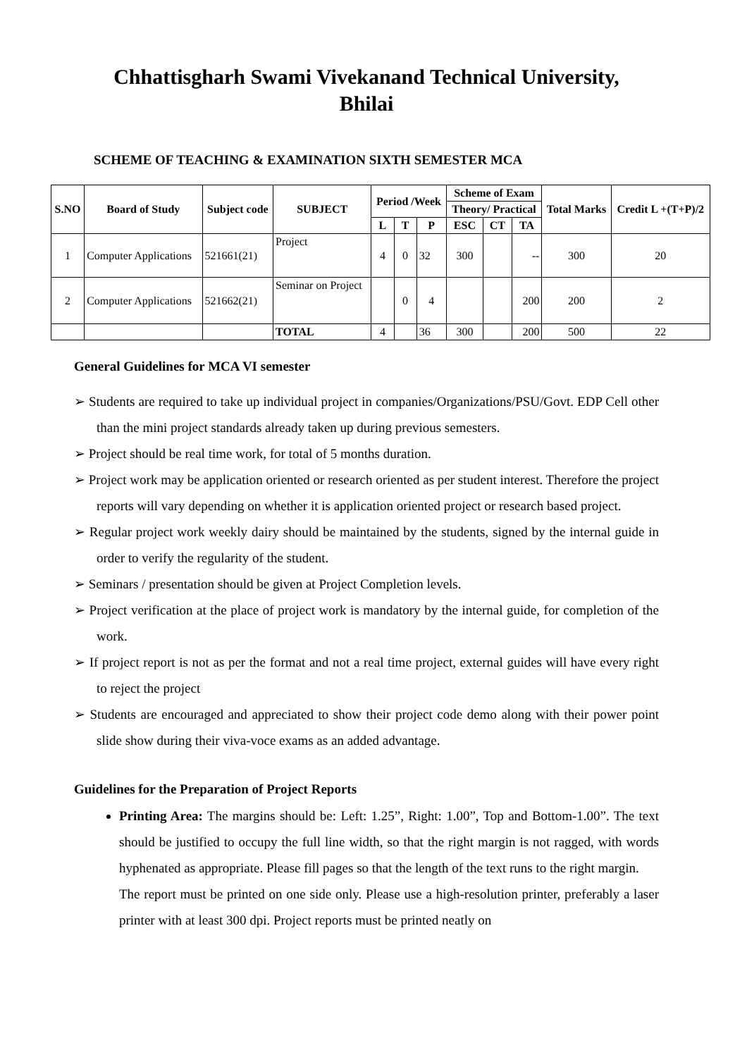Chhattisgharh Swami Vivekanand Technical University,
Bhilai
SCHEME OF TEACHING & EXAMINATION SIXTH SEMESTER MCA
| S.NO | Board of Study | Subject code | SUBJECT | Period /Week | | | Scheme of Exam | | | Total Marks | Credit L +(T+P)/2 |
| --- | --- | --- | --- | --- | --- | --- | --- | --- | --- | --- | --- |
| | | | | | | | Theory/ Practical | | | | |
| | | | | L | T | P | ESC | CT | TA | | |
| 1 | Computer Applications | 521661(21) | Project | 4 | 0 | 32 | 300 | | -- | 300 | 20 |
| 2 | Computer Applications | 521662(21) | Seminar on Project | | 0 | 4 | | | 200 | 200 | 2 |
| | | | TOTAL | 4 | | 36 | 300 | | 200 | 500 | 22 |
General Guidelines for MCA VI semester
➢ Students are required to take up individual project in companies/Organizations/PSU/Govt. EDP Cell other than the mini project standards already taken up during previous semesters.
➢ Project should be real time work, for total of 5 months duration.
➢ Project work may be application oriented or research oriented as per student interest. Therefore the project reports will vary depending on whether it is application oriented project or research based project.
➢ Regular project work weekly dairy should be maintained by the students, signed by the internal guide in order to verify the regularity of the student.
➢ Seminars / presentation should be given at Project Completion levels.
➢ Project verification at the place of project work is mandatory by the internal guide, for completion of the work.
➢ If project report is not as per the format and not a real time project, external guides will have every right to reject the project
➢ Students are encouraged and appreciated to show their project code demo along with their power point slide show during their viva-voce exams as an added advantage.
Guidelines for the Preparation of Project Reports
Printing Area: The margins should be: Left: 1.25”, Right: 1.00”, Top and Bottom-1.00”. The text should be justified to occupy the full line width, so that the right margin is not ragged, with words hyphenated as appropriate. Please fill pages so that the length of the text runs to the right margin.
The report must be printed on one side only. Please use a high-resolution printer, preferably a laser printer with at least 300 dpi. Project reports must be printed neatly on